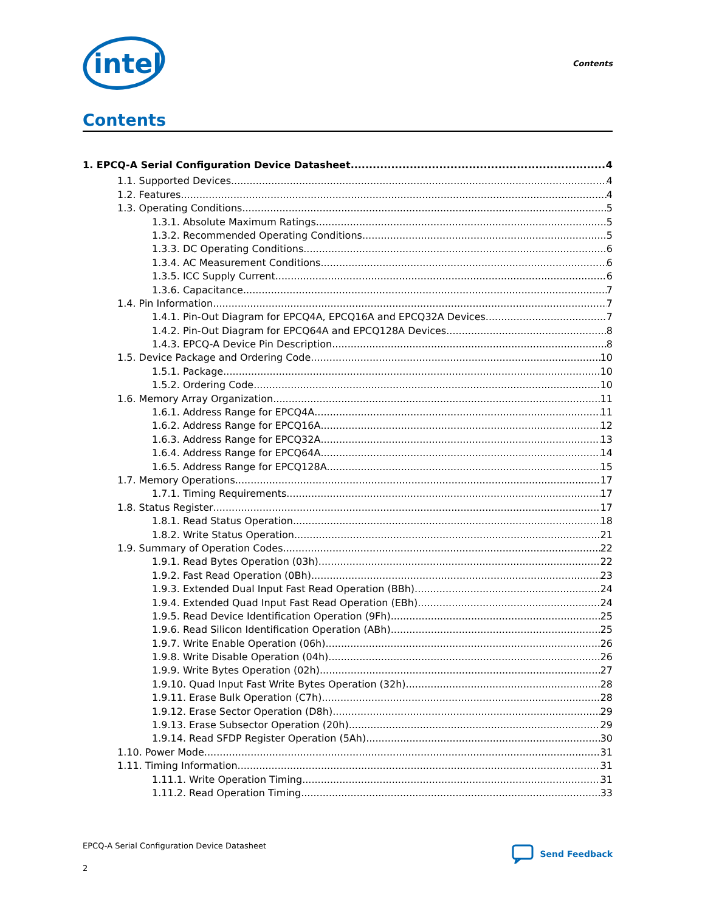intel
Contents
Contents
1. EPCQ-A Serial Configuration Device Datasheet 4
1.1. Supported Devices 4
1.2. Features 4
1.3. Operating Conditions 5
1.3.1. Absolute Maximum Ratings 5
1.3.2. Recommended Operating Conditions 5
1.3.3. DC Operating Conditions 6
1.3.4. AC Measurement Conditions 6
1.3.5. ICC Supply Current 6
1.3.6. Capacitance 7
1.4. Pin Information 7
1.4.1. Pin-Out Diagram for EPCQ4A, EPCQ16A and EPCQ32A Devices 7
1.4.2. Pin-Out Diagram for EPCQ64A and EPCQ128A Devices 8
1.4.3. EPCQ-A Device Pin Description 8
1.5. Device Package and Ordering Code 10
1.5.1. Package 10
1.5.2. Ordering Code 10
1.6. Memory Array Organization 11
1.6.1. Address Range for EPCQ4A 11
1.6.2. Address Range for EPCQ16A 12
1.6.3. Address Range for EPCQ32A 13
1.6.4. Address Range for EPCQ64A 14
1.6.5. Address Range for EPCQ128A 15
1.7. Memory Operations 17
1.7.1. Timing Requirements 17
1.8. Status Register 17
1.8.1. Read Status Operation 18
1.8.2. Write Status Operation 21
1.9. Summary of Operation Codes 22
1.9.1. Read Bytes Operation (03h) 22
1.9.2. Fast Read Operation (0Bh) 23
1.9.3. Extended Dual Input Fast Read Operation (BBh) 24
1.9.4. Extended Quad Input Fast Read Operation (EBh) 24
1.9.5. Read Device Identification Operation (9Fh) 25
1.9.6. Read Silicon Identification Operation (ABh) 25
1.9.7. Write Enable Operation (06h) 26
1.9.8. Write Disable Operation (04h) 26
1.9.9. Write Bytes Operation (02h) 27
1.9.10. Quad Input Fast Write Bytes Operation (32h) 28
1.9.11. Erase Bulk Operation (C7h) 28
1.9.12. Erase Sector Operation (D8h) 29
1.9.13. Erase Subsector Operation (20h) 29
1.9.14. Read SFDP Register Operation (5Ah) 30
1.10. Power Mode 31
1.11. Timing Information 31
1.11.1. Write Operation Timing 31
1.11.2. Read Operation Timing 33
EPCQ-A Serial Configuration Device Datasheet
2
Send Feedback